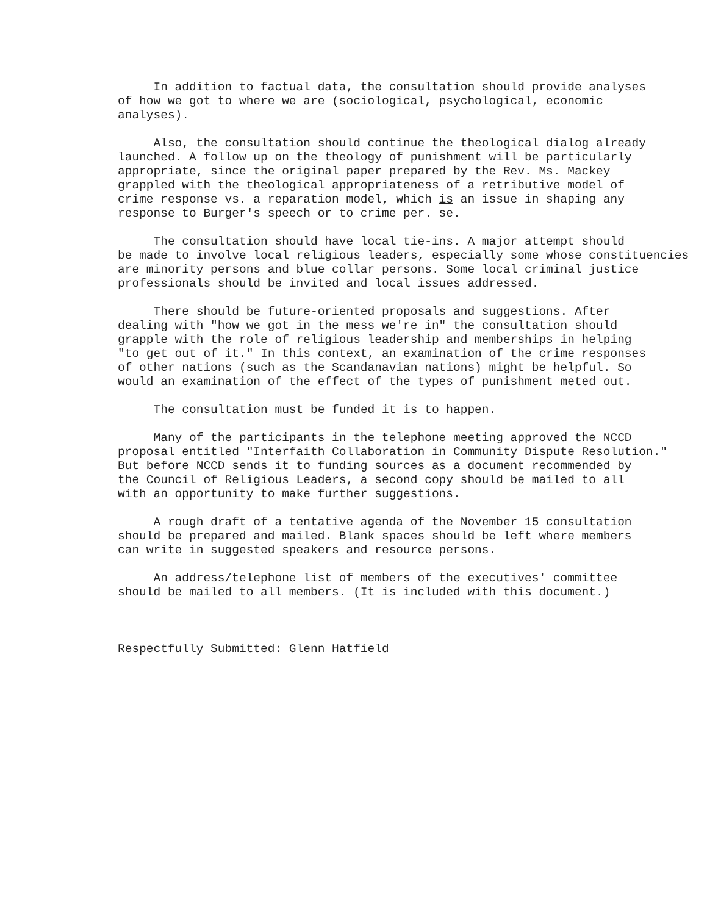In addition to factual data, the consultation should provide analyses of how we got to where we are (sociological, psychological, economic analyses).
Also, the consultation should continue the theological dialog already launched. A follow up on the theology of punishment will be particularly appropriate, since the original paper prepared by the Rev. Ms. Mackey grappled with the theological appropriateness of a retributive model of crime response vs. a reparation model, which is an issue in shaping any response to Burger's speech or to crime per. se.
The consultation should have local tie-ins. A major attempt should be made to involve local religious leaders, especially some whose constituencies are minority persons and blue collar persons. Some local criminal justice professionals should be invited and local issues addressed.
There should be future-oriented proposals and suggestions. After dealing with "how we got in the mess we're in" the consultation should grapple with the role of religious leadership and memberships in helping "to get out of it." In this context, an examination of the crime responses of other nations (such as the Scandanavian nations) might be helpful. So would an examination of the effect of the types of punishment meted out.
The consultation must be funded it is to happen.
Many of the participants in the telephone meeting approved the NCCD proposal entitled "Interfaith Collaboration in Community Dispute Resolution." But before NCCD sends it to funding sources as a document recommended by the Council of Religious Leaders, a second copy should be mailed to all with an opportunity to make further suggestions.
A rough draft of a tentative agenda of the November 15 consultation should be prepared and mailed. Blank spaces should be left where members can write in suggested speakers and resource persons.
An address/telephone list of members of the executives' committee should be mailed to all members. (It is included with this document.)
Respectfully Submitted: Glenn Hatfield